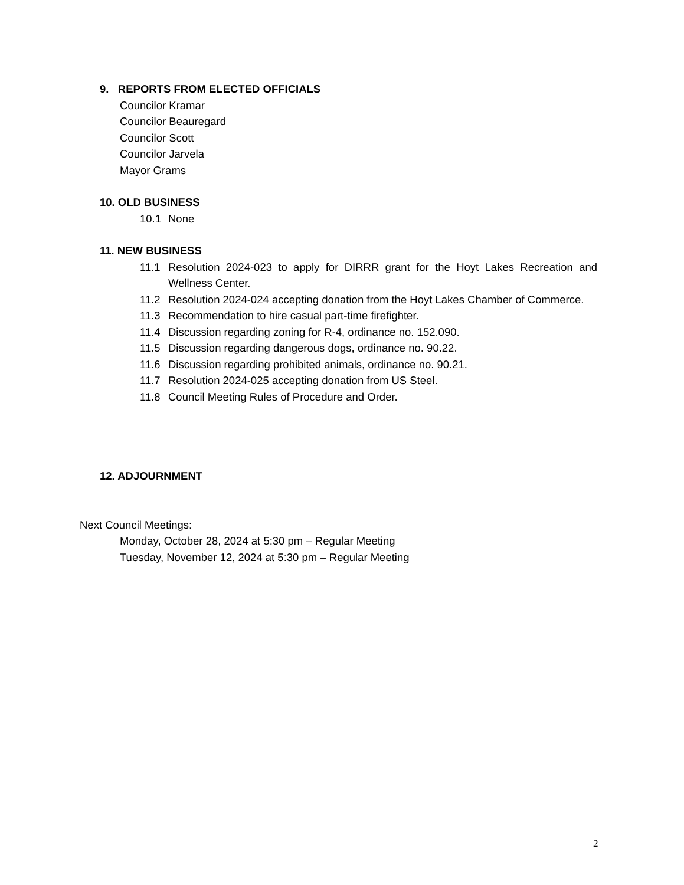9. REPORTS FROM ELECTED OFFICIALS
Councilor Kramar
Councilor Beauregard
Councilor Scott
Councilor Jarvela
Mayor Grams
10. OLD BUSINESS
10.1 None
11. NEW BUSINESS
11.1 Resolution 2024-023 to apply for DIRRR grant for the Hoyt Lakes Recreation and Wellness Center.
11.2 Resolution 2024-024 accepting donation from the Hoyt Lakes Chamber of Commerce.
11.3 Recommendation to hire casual part-time firefighter.
11.4 Discussion regarding zoning for R-4, ordinance no. 152.090.
11.5 Discussion regarding dangerous dogs, ordinance no. 90.22.
11.6 Discussion regarding prohibited animals, ordinance no. 90.21.
11.7 Resolution 2024-025 accepting donation from US Steel.
11.8 Council Meeting Rules of Procedure and Order.
12. ADJOURNMENT
Next Council Meetings:
Monday, October 28, 2024 at 5:30 pm – Regular Meeting
Tuesday, November 12, 2024 at 5:30 pm – Regular Meeting
2